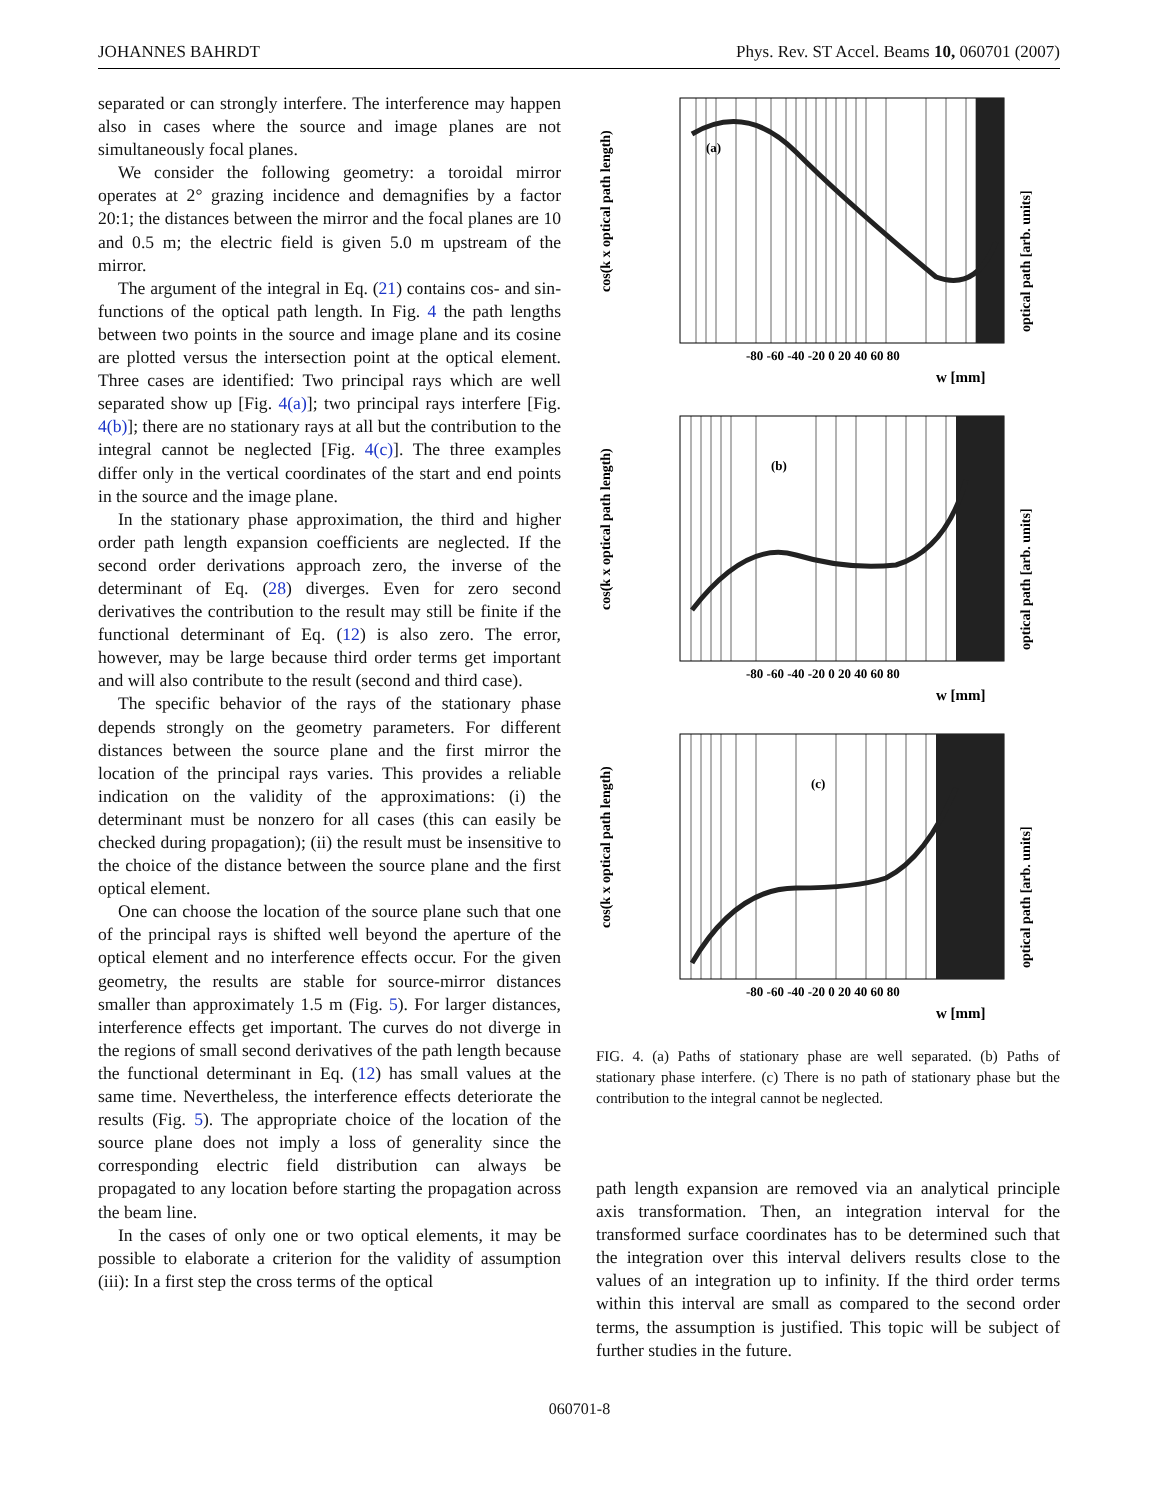JOHANNES BAHRDT Phys. Rev. ST Accel. Beams 10, 060701 (2007)
separated or can strongly interfere. The interference may happen also in cases where the source and image planes are not simultaneously focal planes.
We consider the following geometry: a toroidal mirror operates at 2° grazing incidence and demagnifies by a factor 20:1; the distances between the mirror and the focal planes are 10 and 0.5 m; the electric field is given 5.0 m upstream of the mirror.
The argument of the integral in Eq. (21) contains cos- and sin-functions of the optical path length. In Fig. 4 the path lengths between two points in the source and image plane and its cosine are plotted versus the intersection point at the optical element. Three cases are identified: Two principal rays which are well separated show up [Fig. 4(a)]; two principal rays interfere [Fig. 4(b)]; there are no stationary rays at all but the contribution to the integral cannot be neglected [Fig. 4(c)]. The three examples differ only in the vertical coordinates of the start and end points in the source and the image plane.
In the stationary phase approximation, the third and higher order path length expansion coefficients are neglected. If the second order derivations approach zero, the inverse of the determinant of Eq. (28) diverges. Even for zero second derivatives the contribution to the result may still be finite if the functional determinant of Eq. (12) is also zero. The error, however, may be large because third order terms get important and will also contribute to the result (second and third case).
The specific behavior of the rays of the stationary phase depends strongly on the geometry parameters. For different distances between the source plane and the first mirror the location of the principal rays varies. This provides a reliable indication on the validity of the approximations: (i) the determinant must be nonzero for all cases (this can easily be checked during propagation); (ii) the result must be insensitive to the choice of the distance between the source plane and the first optical element.
One can choose the location of the source plane such that one of the principal rays is shifted well beyond the aperture of the optical element and no interference effects occur. For the given geometry, the results are stable for source-mirror distances smaller than approximately 1.5 m (Fig. 5). For larger distances, interference effects get important. The curves do not diverge in the regions of small second derivatives of the path length because the functional determinant in Eq. (12) has small values at the same time. Nevertheless, the interference effects deteriorate the results (Fig. 5). The appropriate choice of the location of the source plane does not imply a loss of generality since the corresponding electric field distribution can always be propagated to any location before starting the propagation across the beam line.
In the cases of only one or two optical elements, it may be possible to elaborate a criterion for the validity of assumption (iii): In a first step the cross terms of the optical
(a)
-80 -60 -40 -20 0 20 40 60 80
w [mm]
cos(k x optical path length)
optical path [arb. units]
(b)
-80 -60 -40 -20 0 20 40 60 80
w [mm]
cos(k x optical path length)
optical path [arb. units]
(c)
-80 -60 -40 -20 0 20 40 60 80
w [mm]
cos(k x optical path length)
optical path [arb. units]
FIG. 4. (a) Paths of stationary phase are well separated. (b) Paths of stationary phase interfere. (c) There is no path of stationary phase but the contribution to the integral cannot be neglected.
path length expansion are removed via an analytical principle axis transformation. Then, an integration interval for the transformed surface coordinates has to be determined such that the integration over this interval delivers results close to the values of an integration up to infinity. If the third order terms within this interval are small as compared to the second order terms, the assumption is justified. This topic will be subject of further studies in the future.
060701-8